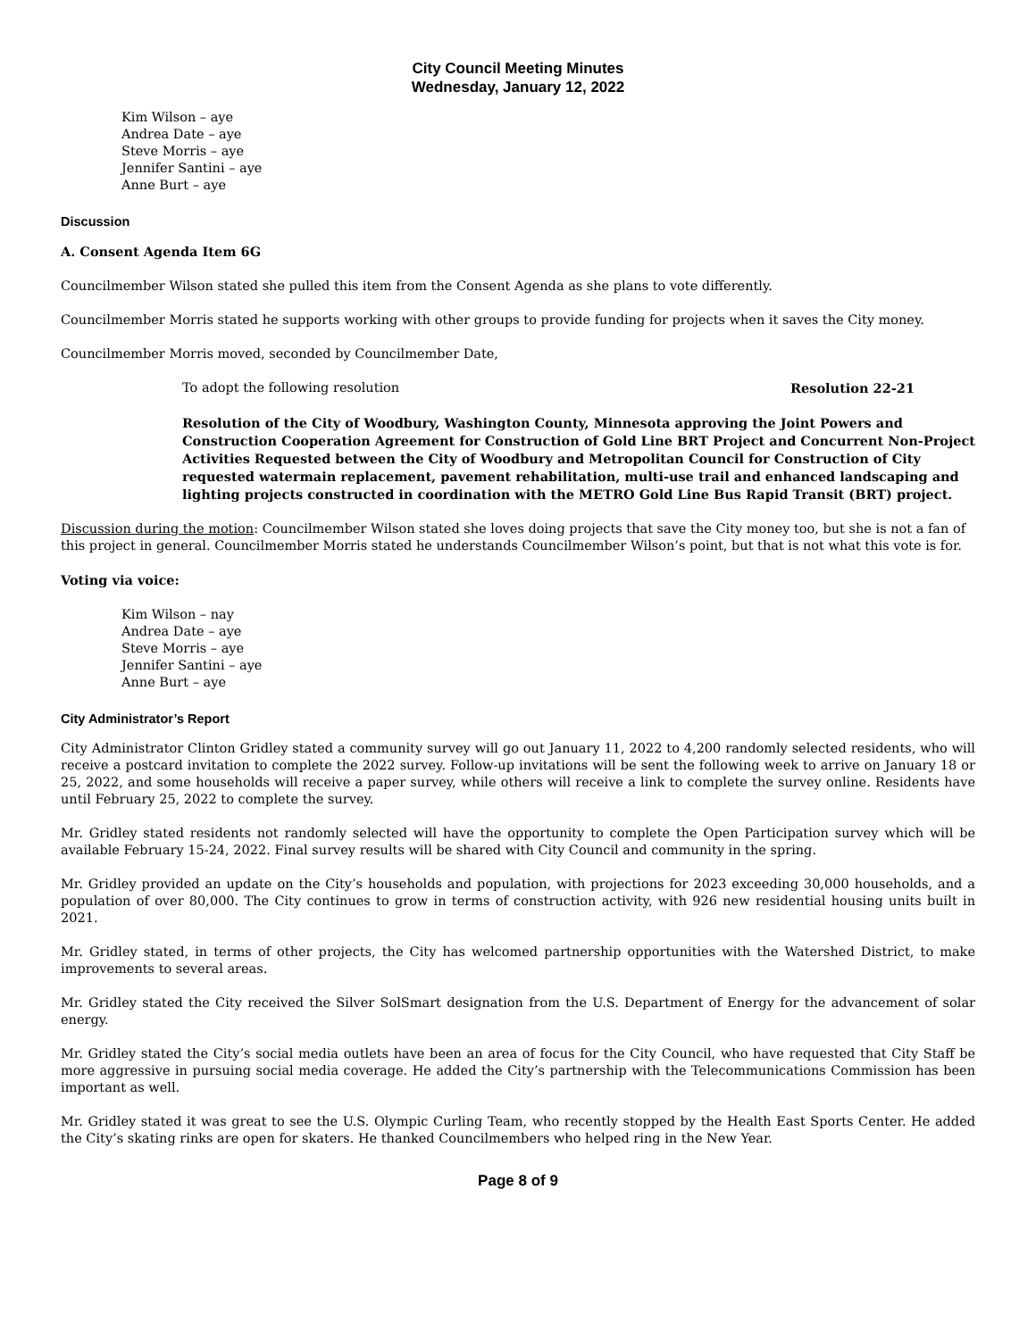City Council Meeting Minutes
Wednesday, January 12, 2022
Kim Wilson – aye
Andrea Date – aye
Steve Morris – aye
Jennifer Santini – aye
Anne Burt – aye
Discussion
A. Consent Agenda Item 6G
Councilmember Wilson stated she pulled this item from the Consent Agenda as she plans to vote differently.
Councilmember Morris stated he supports working with other groups to provide funding for projects when it saves the City money.
Councilmember Morris moved, seconded by Councilmember Date,
To adopt the following resolution Resolution 22-21
Resolution of the City of Woodbury, Washington County, Minnesota approving the Joint Powers and Construction Cooperation Agreement for Construction of Gold Line BRT Project and Concurrent Non-Project Activities Requested between the City of Woodbury and Metropolitan Council for Construction of City requested watermain replacement, pavement rehabilitation, multi-use trail and enhanced landscaping and lighting projects constructed in coordination with the METRO Gold Line Bus Rapid Transit (BRT) project.
Discussion during the motion: Councilmember Wilson stated she loves doing projects that save the City money too, but she is not a fan of this project in general. Councilmember Morris stated he understands Councilmember Wilson’s point, but that is not what this vote is for.
Voting via voice:
Kim Wilson – nay
Andrea Date – aye
Steve Morris – aye
Jennifer Santini – aye
Anne Burt – aye
City Administrator’s Report
City Administrator Clinton Gridley stated a community survey will go out January 11, 2022 to 4,200 randomly selected residents, who will receive a postcard invitation to complete the 2022 survey. Follow-up invitations will be sent the following week to arrive on January 18 or 25, 2022, and some households will receive a paper survey, while others will receive a link to complete the survey online. Residents have until February 25, 2022 to complete the survey.
Mr. Gridley stated residents not randomly selected will have the opportunity to complete the Open Participation survey which will be available February 15-24, 2022. Final survey results will be shared with City Council and community in the spring.
Mr. Gridley provided an update on the City’s households and population, with projections for 2023 exceeding 30,000 households, and a population of over 80,000. The City continues to grow in terms of construction activity, with 926 new residential housing units built in 2021.
Mr. Gridley stated, in terms of other projects, the City has welcomed partnership opportunities with the Watershed District, to make improvements to several areas.
Mr. Gridley stated the City received the Silver SolSmart designation from the U.S. Department of Energy for the advancement of solar energy.
Mr. Gridley stated the City’s social media outlets have been an area of focus for the City Council, who have requested that City Staff be more aggressive in pursuing social media coverage. He added the City’s partnership with the Telecommunications Commission has been important as well.
Mr. Gridley stated it was great to see the U.S. Olympic Curling Team, who recently stopped by the Health East Sports Center. He added the City’s skating rinks are open for skaters. He thanked Councilmembers who helped ring in the New Year.
Page 8 of 9